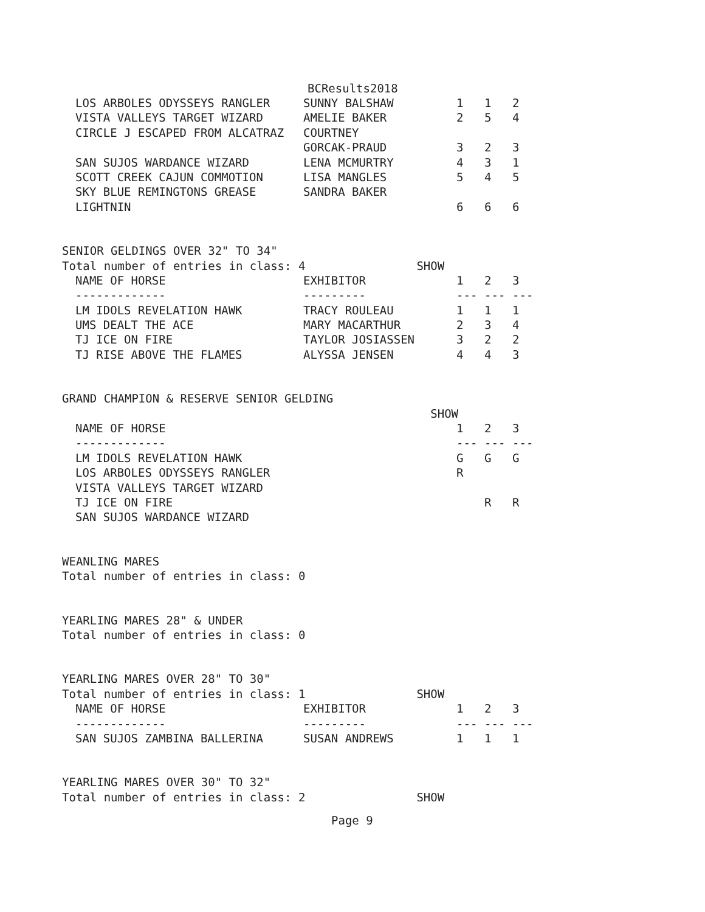BCResults2018
| LOS ARBOLES ODYSSEYS RANGLER | SUNNY BALSHAW | 1 | 1 | 2 |
| VISTA VALLEYS TARGET WIZARD | AMELIE BAKER | 2 | 5 | 4 |
| CIRCLE J ESCAPED FROM ALCATRAZ | COURTNEY | | | |
| | GORCAK-PRAUD | 3 | 2 | 3 |
| SAN SUJOS WARDANCE WIZARD | LENA MCMURTRY | 4 | 3 | 1 |
| SCOTT CREEK CAJUN COMMOTION | LISA MANGLES | 5 | 4 | 5 |
| SKY BLUE REMINGTONS GREASE | SANDRA BAKER | | | |
| LIGHTNIN | | 6 | 6 | 6 |
SENIOR GELDINGS OVER 32" TO 34"
Total number of entries in class: 4 SHOW
| NAME OF HORSE | EXHIBITOR | 1 | 2 | 3 |
| --- | --- | --- | --- | --- |
| ------------- | --------- | --- | --- | --- |
| LM IDOLS REVELATION HAWK | TRACY ROULEAU | 1 | 1 | 1 |
| UMS DEALT THE ACE | MARY MACARTHUR | 2 | 3 | 4 |
| TJ ICE ON FIRE | TAYLOR JOSIASSEN | 3 | 2 | 2 |
| TJ RISE ABOVE THE FLAMES | ALYSSA JENSEN | 4 | 4 | 3 |
GRAND CHAMPION & RESERVE SENIOR GELDING
SHOW
| NAME OF HORSE | | 1 | 2 | 3 |
| --- | --- | --- | --- | --- |
| ------------- | | --- | --- | --- |
| LM IDOLS REVELATION HAWK | | G | G | G |
| LOS ARBOLES ODYSSEYS RANGLER | | R | | |
| VISTA VALLEYS TARGET WIZARD | | | | |
| TJ ICE ON FIRE | | | R | R |
| SAN SUJOS WARDANCE WIZARD | | | | |
WEANLING MARES
Total number of entries in class: 0
YEARLING MARES 28" & UNDER
Total number of entries in class: 0
YEARLING MARES OVER 28" TO 30"
Total number of entries in class: 1 SHOW
| NAME OF HORSE | EXHIBITOR | 1 | 2 | 3 |
| --- | --- | --- | --- | --- |
| ------------- | --------- | --- | --- | --- |
| SAN SUJOS ZAMBINA BALLERINA | SUSAN ANDREWS | 1 | 1 | 1 |
YEARLING MARES OVER 30" TO 32"
Total number of entries in class: 2 SHOW
Page 9